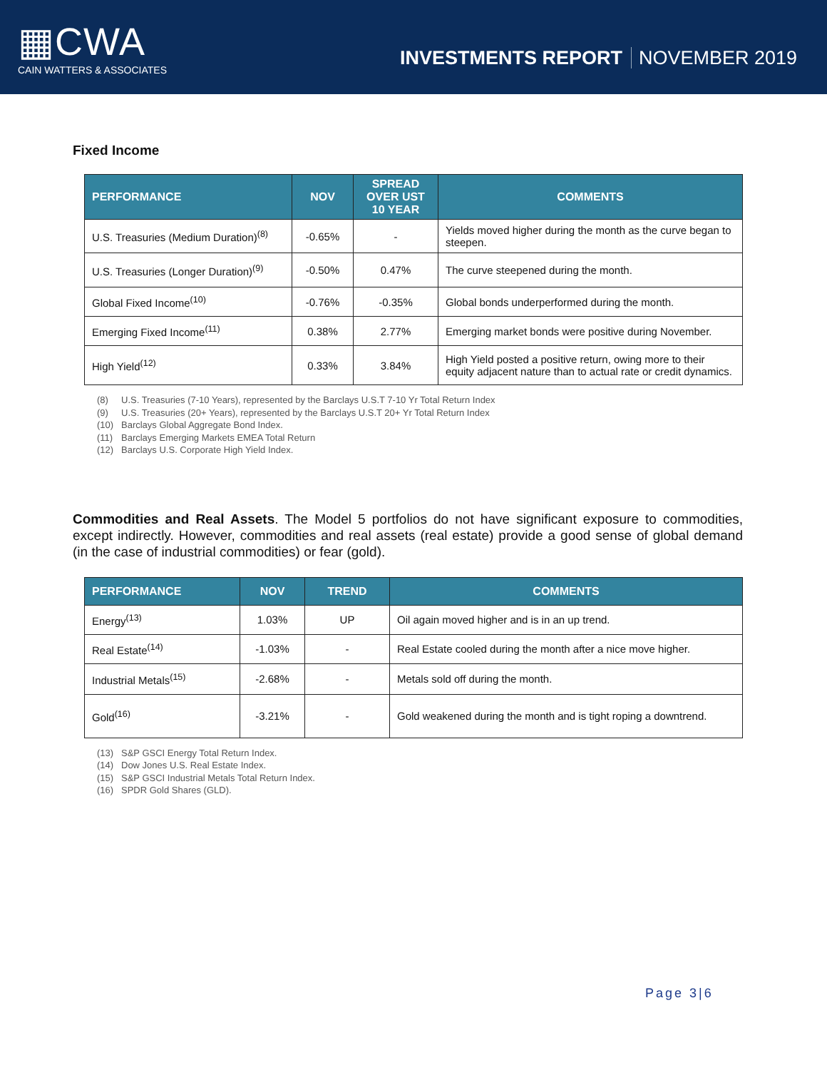▦CWA
CAIN WATTERS & ASSOCIATES
INVESTMENTS REPORT NOVEMBER 2019
Fixed Income
| PERFORMANCE | NOV | SPREAD OVER UST 10 YEAR | COMMENTS |
| --- | --- | --- | --- |
| U.S. Treasuries (Medium Duration)<sup>(8)</sup> | -0.65% | - | Yields moved higher during the month as the curve began to steepen. |
| U.S. Treasuries (Longer Duration)<sup>(9)</sup> | -0.50% | 0.47% | The curve steepened during the month. |
| Global Fixed Income<sup>(10)</sup> | -0.76% | -0.35% | Global bonds underperformed during the month. |
| Emerging Fixed Income<sup>(11)</sup> | 0.38% | 2.77% | Emerging market bonds were positive during November. |
| High Yield<sup>(12)</sup> | 0.33% | 3.84% | High Yield posted a positive return, owing more to their equity adjacent nature than to actual rate or credit dynamics. |
(8) U.S. Treasuries (7-10 Years), represented by the Barclays U.S.T 7-10 Yr Total Return Index
(9) U.S. Treasuries (20+ Years), represented by the Barclays U.S.T 20+ Yr Total Return Index
(10) Barclays Global Aggregate Bond Index.
(11) Barclays Emerging Markets EMEA Total Return
(12) Barclays U.S. Corporate High Yield Index.
Commodities and Real Assets. The Model 5 portfolios do not have significant exposure to commodities, except indirectly. However, commodities and real assets (real estate) provide a good sense of global demand (in the case of industrial commodities) or fear (gold).
| PERFORMANCE | NOV | TREND | COMMENTS |
| --- | --- | --- | --- |
| Energy<sup>(13)</sup> | 1.03% | UP | Oil again moved higher and is in an up trend. |
| Real Estate<sup>(14)</sup> | -1.03% | - | Real Estate cooled during the month after a nice move higher. |
| Industrial Metals<sup>(15)</sup> | -2.68% | - | Metals sold off during the month. |
| Gold<sup>(16)</sup> | -3.21% | - | Gold weakened during the month and is tight roping a downtrend. |
(13) S&P GSCI Energy Total Return Index.
(14) Dow Jones U.S. Real Estate Index.
(15) S&P GSCI Industrial Metals Total Return Index.
(16) SPDR Gold Shares (GLD).
Page 3|6